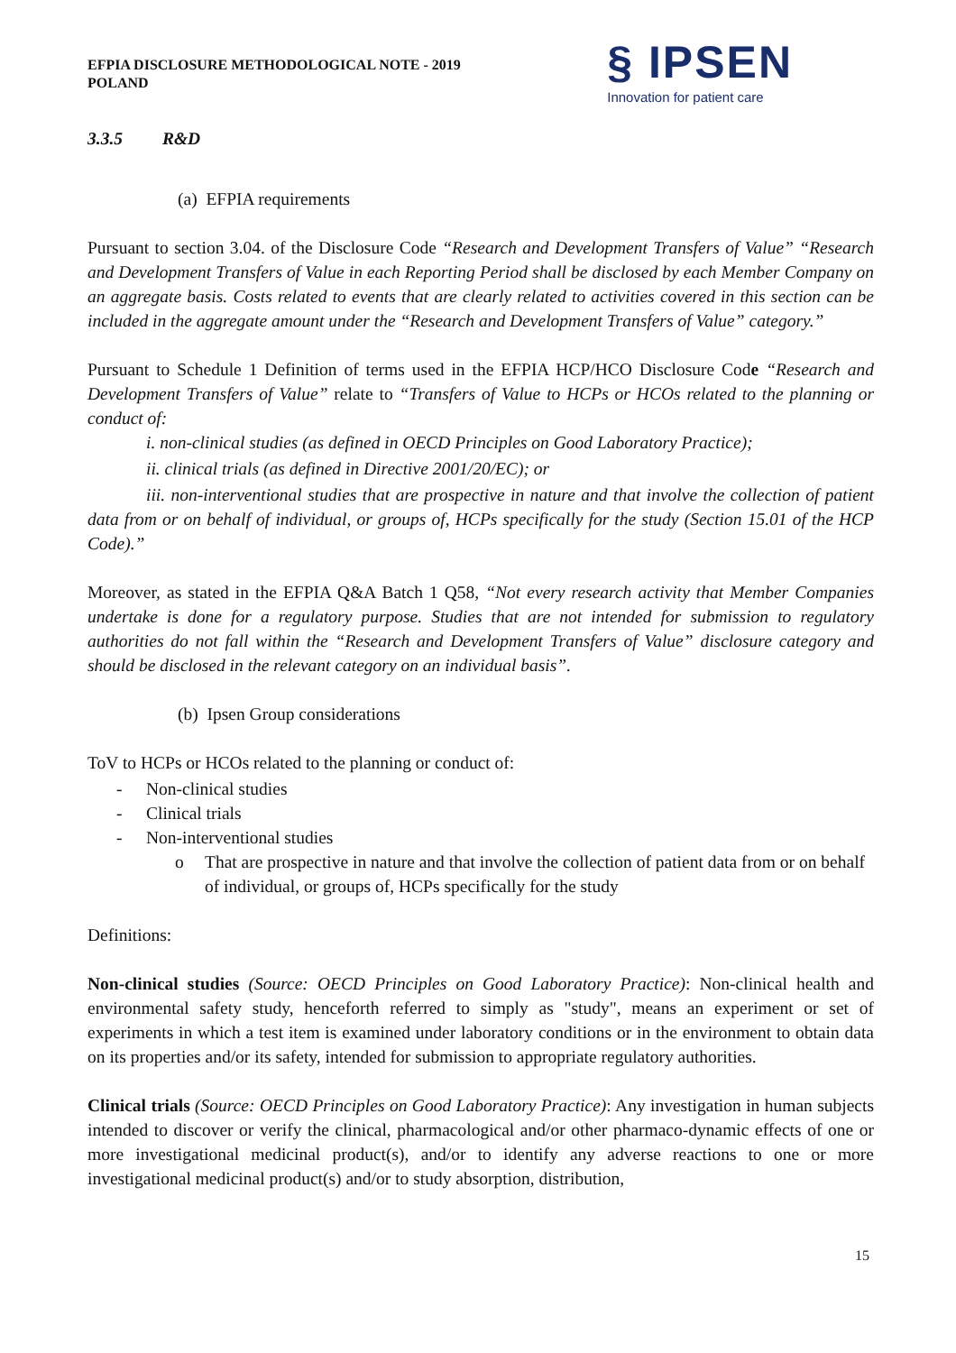EFPIA DISCLOSURE METHODOLOGICAL NOTE - 2019
POLAND
§ IPSEN
Innovation for patient care
3.3.5 R&D
(a) EFPIA requirements
Pursuant to section 3.04. of the Disclosure Code “Research and Development Transfers of Value” “Research and Development Transfers of Value in each Reporting Period shall be disclosed by each Member Company on an aggregate basis. Costs related to events that are clearly related to activities covered in this section can be included in the aggregate amount under the “Research and Development Transfers of Value” category.”
Pursuant to Schedule 1 Definition of terms used in the EFPIA HCP/HCO Disclosure Code “Research and Development Transfers of Value” relate to “Transfers of Value to HCPs or HCOs related to the planning or conduct of:
i. non-clinical studies (as defined in OECD Principles on Good Laboratory Practice);
ii. clinical trials (as defined in Directive 2001/20/EC); or
iii. non-interventional studies that are prospective in nature and that involve the collection of patient data from or on behalf of individual, or groups of, HCPs specifically for the study (Section 15.01 of the HCP Code).”
Moreover, as stated in the EFPIA Q&A Batch 1 Q58, “Not every research activity that Member Companies undertake is done for a regulatory purpose. Studies that are not intended for submission to regulatory authorities do not fall within the “Research and Development Transfers of Value” disclosure category and should be disclosed in the relevant category on an individual basis”.
(b) Ipsen Group considerations
ToV to HCPs or HCOs related to the planning or conduct of:
- Non-clinical studies
- Clinical trials
- Non-interventional studies
o That are prospective in nature and that involve the collection of patient data from or on behalf of individual, or groups of, HCPs specifically for the study
Definitions:
Non-clinical studies (Source: OECD Principles on Good Laboratory Practice): Non-clinical health and environmental safety study, henceforth referred to simply as "study", means an experiment or set of experiments in which a test item is examined under laboratory conditions or in the environment to obtain data on its properties and/or its safety, intended for submission to appropriate regulatory authorities.
Clinical trials (Source: OECD Principles on Good Laboratory Practice): Any investigation in human subjects intended to discover or verify the clinical, pharmacological and/or other pharmaco-dynamic effects of one or more investigational medicinal product(s), and/or to identify any adverse reactions to one or more investigational medicinal product(s) and/or to study absorption, distribution,
15